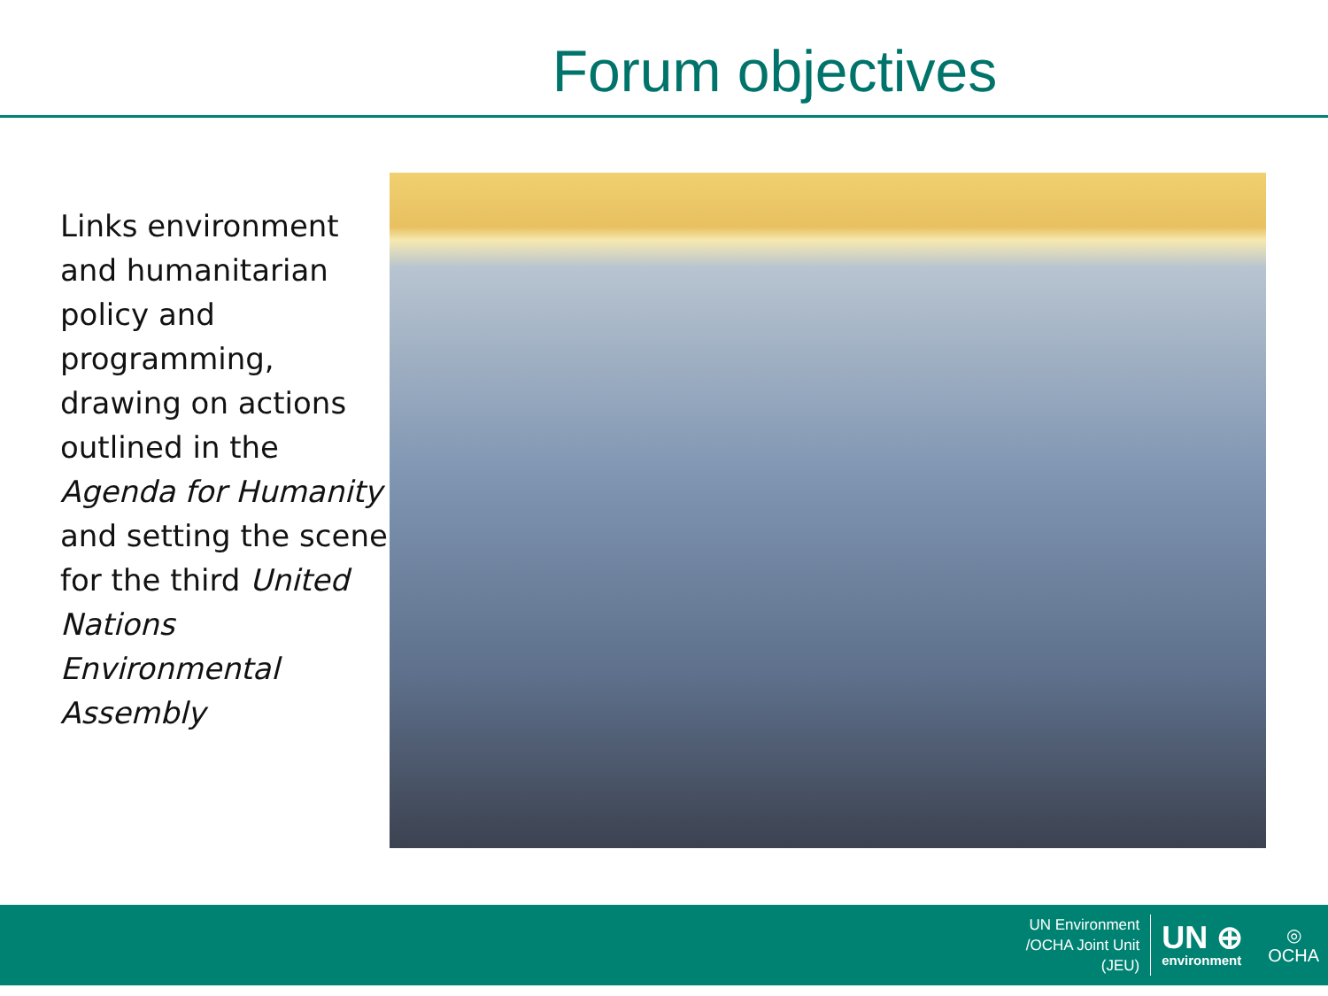Forum objectives
Links environment and humanitarian policy and programming, drawing on actions outlined in the Agenda for Humanity and setting the scene for the third United Nations Environmental Assembly
UN Environment
/OCHA Joint Unit
(JEU)
UN ⊕
environment
◎
OCHA